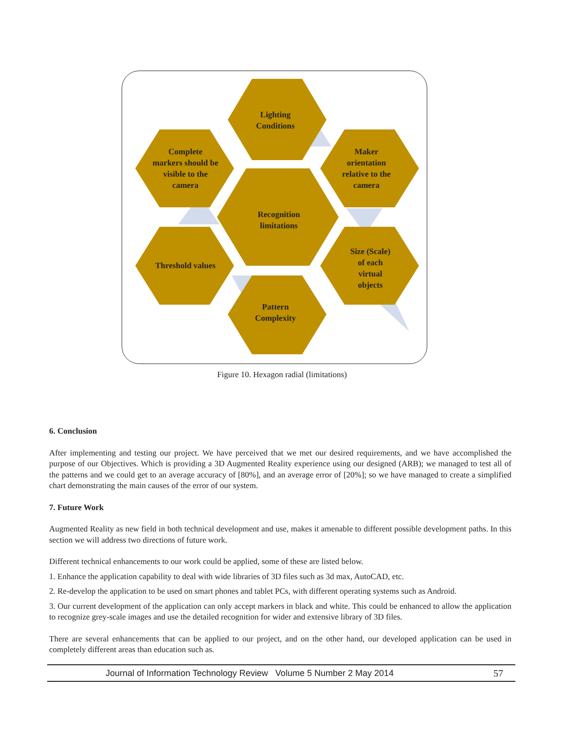Lighting
Conditions
Complete
markers should be
visible to the
camera
Maker
orientation
relative to the
camera
Recognition
limitations
Threshold values
Size (Scale)
of each
virtual
objects
Pattern
Complexity
Figure 10. Hexagon radial (limitations)
6. Conclusion
After implementing and testing our project. We have perceived that we met our desired requirements, and we have accomplished the purpose of our Objectives. Which is providing a 3D Augmented Reality experience using our designed (ARB); we managed to test all of the patterns and we could get to an average accuracy of [80%], and an average error of [20%]; so we have managed to create a simplified chart demonstrating the main causes of the error of our system.
7. Future Work
Augmented Reality as new field in both technical development and use, makes it amenable to different possible development paths. In this section we will address two directions of future work.
Different technical enhancements to our work could be applied, some of these are listed below.
1. Enhance the application capability to deal with wide libraries of 3D files such as 3d max, AutoCAD, etc.
2. Re-develop the application to be used on smart phones and tablet PCs, with different operating systems such as Android.
3. Our current development of the application can only accept markers in black and white. This could be enhanced to allow the application to recognize grey-scale images and use the detailed recognition for wider and extensive library of 3D files.
There are several enhancements that can be applied to our project, and on the other hand, our developed application can be used in completely different areas than education such as.
Journal of Information Technology Review Volume 5 Number 2 May 2014 57